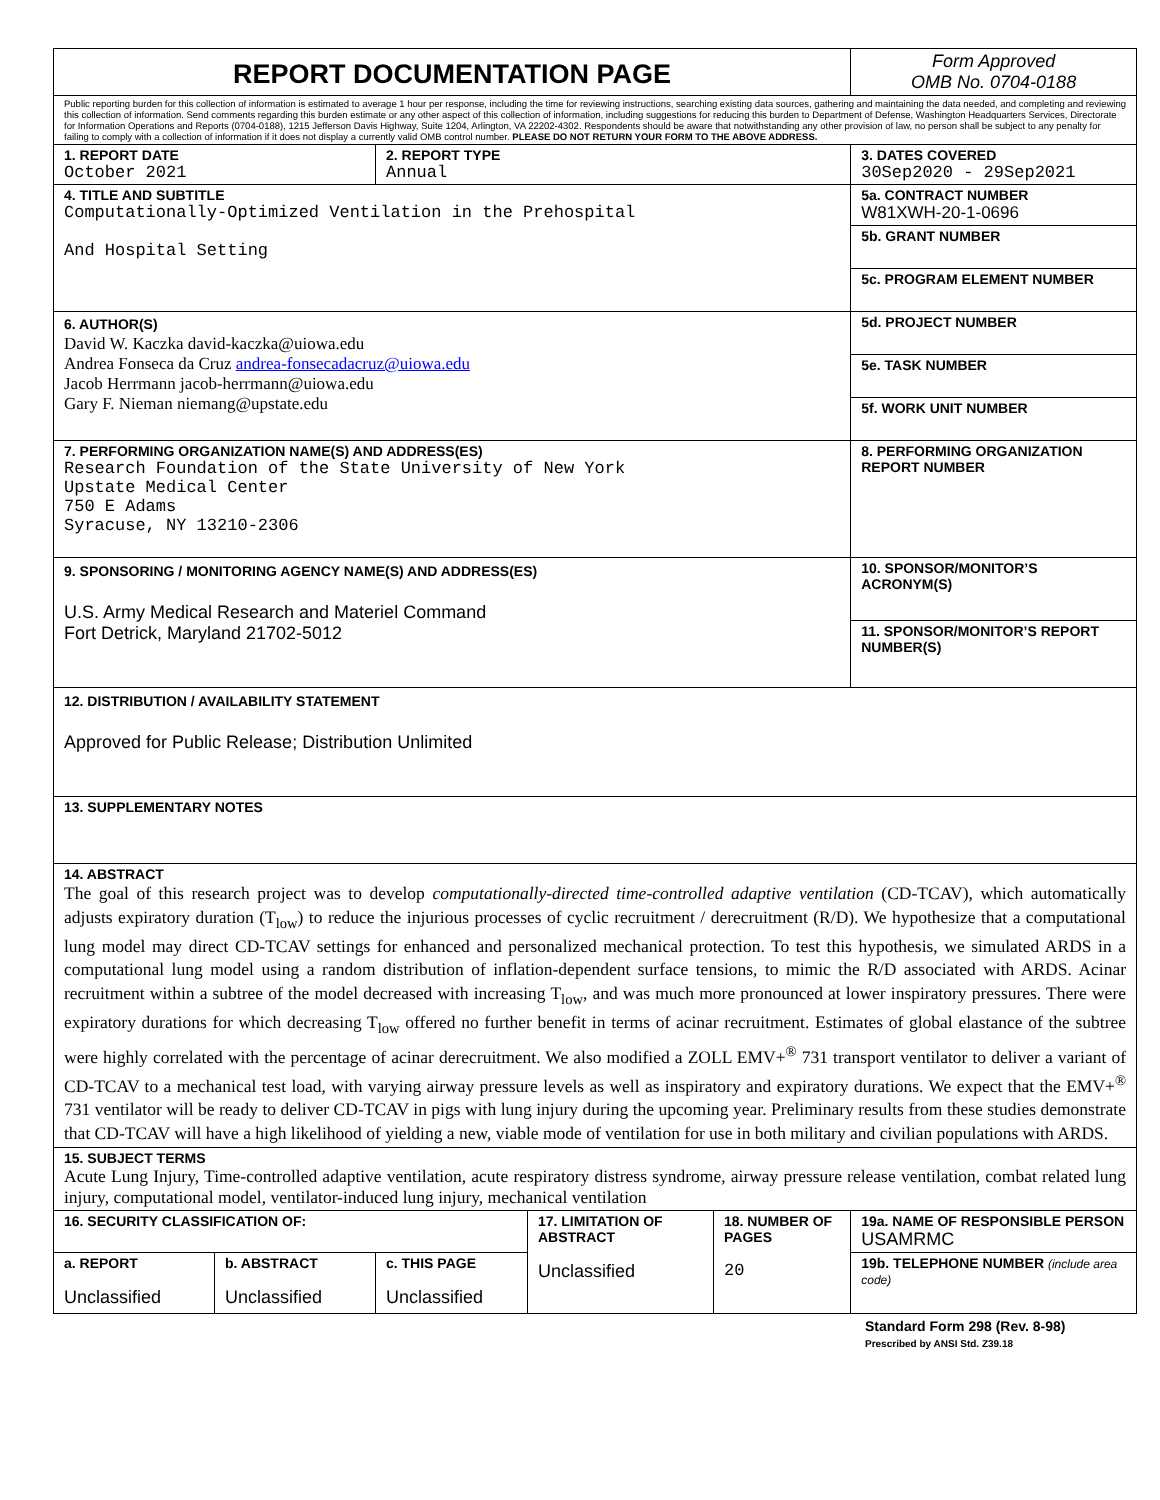| REPORT DOCUMENTATION PAGE | | | | | Form Approved OMB No. 0704-0188 |
| Public reporting burden for this collection of information is estimated to average 1 hour per response, including the time for reviewing instructions, searching existing data sources, gathering and maintaining the data needed, and completing and reviewing this collection of information. Send comments regarding this burden estimate or any other aspect of this collection of information, including suggestions for reducing this burden to Department of Defense, Washington Headquarters Services, Directorate for Information Operations and Reports (0704-0188), 1215 Jefferson Davis Highway, Suite 1204, Arlington, VA 22202-4302. Respondents should be aware that notwithstanding any other provision of law, no person shall be subject to any penalty for failing to comply with a collection of information if it does not display a currently valid OMB control number. PLEASE DO NOT RETURN YOUR FORM TO THE ABOVE ADDRESS. | | | | | |
| 1. REPORT DATE October 2021 | | 2. REPORT TYPE Annual | | | 3. DATES COVERED 30Sep2020 - 29Sep2021 |
| 4. TITLE AND SUBTITLE Computationally-Optimized Ventilation in the Prehospital And Hospital Setting | | | | | 5a. CONTRACT NUMBER W81XWH-20-1-0696 |
| | | | | | 5b. GRANT NUMBER |
| | | | | | 5c. PROGRAM ELEMENT NUMBER |
| 6. AUTHOR(S) David W. Kaczka david-kaczka@uiowa.edu Andrea Fonseca da Cruz andrea-fonsecadacruz@uiowa.edu Jacob Herrmann jacob-herrmann@uiowa.edu Gary F. Nieman niemang@upstate.edu | | | | | 5d. PROJECT NUMBER |
| | | | | | 5e. TASK NUMBER |
| | | | | | 5f. WORK UNIT NUMBER |
| 7. PERFORMING ORGANIZATION NAME(S) AND ADDRESS(ES) Research Foundation of the State University of New York Upstate Medical Center 750 E Adams Syracuse, NY 13210-2306 | | | | | 8. PERFORMING ORGANIZATION REPORT NUMBER |
| 9. SPONSORING / MONITORING AGENCY NAME(S) AND ADDRESS(ES) U.S. Army Medical Research and Materiel Command Fort Detrick, Maryland 21702-5012 | | | | | 10. SPONSOR/MONITOR’S ACRONYM(S) |
| | | | | | 11. SPONSOR/MONITOR’S REPORT NUMBER(S) |
| 12. DISTRIBUTION / AVAILABILITY STATEMENT Approved for Public Release; Distribution Unlimited | | | | | |
| 13. SUPPLEMENTARY NOTES | | | | | |
| 14. ABSTRACT The goal of this research project was to develop computationally-directed time-controlled adaptive ventilation (CD-TCAV), which automatically adjusts expiratory duration (T<sub>low</sub>) to reduce the injurious processes of cyclic recruitment / derecruitment (R/D). We hypothesize that a computational lung model may direct CD-TCAV settings for enhanced and personalized mechanical protection. To test this hypothesis, we simulated ARDS in a computational lung model using a random distribution of inflation-dependent surface tensions, to mimic the R/D associated with ARDS. Acinar recruitment within a subtree of the model decreased with increasing T<sub>low</sub>, and was much more pronounced at lower inspiratory pressures. There were expiratory durations for which decreasing T<sub>low</sub> offered no further benefit in terms of acinar recruitment. Estimates of global elastance of the subtree were highly correlated with the percentage of acinar derecruitment. We also modified a ZOLL EMV+<sup>®</sup> 731 transport ventilator to deliver a variant of CD-TCAV to a mechanical test load, with varying airway pressure levels as well as inspiratory and expiratory durations. We expect that the EMV+<sup>®</sup> 731 ventilator will be ready to deliver CD-TCAV in pigs with lung injury during the upcoming year. Preliminary results from these studies demonstrate that CD-TCAV will have a high likelihood of yielding a new, viable mode of ventilation for use in both military and civilian populations with ARDS. | | | | | |
| 15. SUBJECT TERMS Acute Lung Injury, Time-controlled adaptive ventilation, acute respiratory distress syndrome, airway pressure release ventilation, combat related lung injury, computational model, ventilator-induced lung injury, mechanical ventilation | | | | | |
| 16. SECURITY CLASSIFICATION OF: | | | 17. LIMITATION OF ABSTRACT Unclassified | 18. NUMBER OF PAGES 20 | 19a. NAME OF RESPONSIBLE PERSON USAMRMC |
| a. REPORT Unclassified | b. ABSTRACT Unclassified | c. THIS PAGE Unclassified | | | 19b. TELEPHONE NUMBER (include area code) |
Standard Form 298 (Rev. 8-98)
Prescribed by ANSI Std. Z39.18